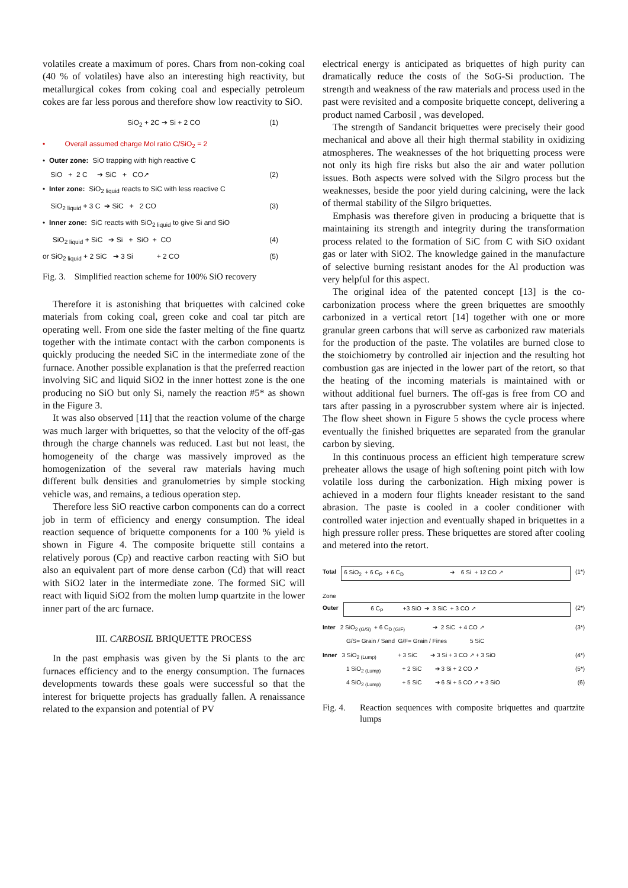volatiles create a maximum of pores. Chars from non-coking coal (40 % of volatiles) have also an interesting high reactivity, but metallurgical cokes from coking coal and especially petroleum cokes are far less porous and therefore show low reactivity to SiO.
SiO<sub>2</sub> + 2C ➔ Si + 2 CO (1)
• Overall assumed charge Mol ratio C/SiO<sub>2</sub> = 2
• Outer zone: SiO trapping with high reactive C
SiO + 2 C ➔ SiC + CO↗ (2)
• Inter zone: SiO<sub>2 liquid</sub> reacts to SiC with less reactive C
SiO<sub>2 liquid</sub> + 3 C ➔ SiC + 2 CO (3)
• Inner zone: SiC reacts with SiO<sub>2 liquid</sub> to give Si and SiO
SiO<sub>2 liquid</sub> + SiC ➔ Si + SiO + CO (4)
or SiO<sub>2 liquid</sub> + 2 SiC ➔ 3 Si + 2 CO (5)
Fig. 3. Simplified reaction scheme for 100% SiO recovery
Therefore it is astonishing that briquettes with calcined coke materials from coking coal, green coke and coal tar pitch are operating well. From one side the faster melting of the fine quartz together with the intimate contact with the carbon components is quickly producing the needed SiC in the intermediate zone of the furnace. Another possible explanation is that the preferred reaction involving SiC and liquid SiO2 in the inner hottest zone is the one producing no SiO but only Si, namely the reaction #5* as shown in the Figure 3.
It was also observed [11] that the reaction volume of the charge was much larger with briquettes, so that the velocity of the off-gas through the charge channels was reduced. Last but not least, the homogeneity of the charge was massively improved as the homogenization of the several raw materials having much different bulk densities and granulometries by simple stocking vehicle was, and remains, a tedious operation step.
Therefore less SiO reactive carbon components can do a correct job in term of efficiency and energy consumption. The ideal reaction sequence of briquette components for a 100 % yield is shown in Figure 4. The composite briquette still contains a relatively porous (Cp) and reactive carbon reacting with SiO but also an equivalent part of more dense carbon (Cd) that will react with SiO2 later in the intermediate zone. The formed SiC will react with liquid SiO2 from the molten lump quartzite in the lower inner part of the arc furnace.
III. CARBOSIL BRIQUETTE PROCESS
In the past emphasis was given by the Si plants to the arc furnaces efficiency and to the energy consumption. The furnaces developments towards these goals were successful so that the interest for briquette projects has gradually fallen. A renaissance related to the expansion and potential of PV
electrical energy is anticipated as briquettes of high purity can dramatically reduce the costs of the SoG-Si production. The strength and weakness of the raw materials and process used in the past were revisited and a composite briquette concept, delivering a product named Carbosil , was developed.
The strength of Sandancit briquettes were precisely their good mechanical and above all their high thermal stability in oxidizing atmospheres. The weaknesses of the hot briquetting process were not only its high fire risks but also the air and water pollution issues. Both aspects were solved with the Silgro process but the weaknesses, beside the poor yield during calcining, were the lack of thermal stability of the Silgro briquettes.
Emphasis was therefore given in producing a briquette that is maintaining its strength and integrity during the transformation process related to the formation of SiC from C with SiO oxidant gas or later with SiO2. The knowledge gained in the manufacture of selective burning resistant anodes for the Al production was very helpful for this aspect.
The original idea of the patented concept [13] is the co-carbonization process where the green briquettes are smoothly carbonized in a vertical retort [14] together with one or more granular green carbons that will serve as carbonized raw materials for the production of the paste. The volatiles are burned close to the stoichiometry by controlled air injection and the resulting hot combustion gas are injected in the lower part of the retort, so that the heating of the incoming materials is maintained with or without additional fuel burners. The off-gas is free from CO and tars after passing in a pyroscrubber system where air is injected. The flow sheet shown in Figure 5 shows the cycle process where eventually the finished briquettes are separated from the granular carbon by sieving.
In this continuous process an efficient high temperature screw preheater allows the usage of high softening point pitch with low volatile loss during the carbonization. High mixing power is achieved in a modern four flights kneader resistant to the sand abrasion. The paste is cooled in a cooler conditioner with controlled water injection and eventually shaped in briquettes in a high pressure roller press. These briquettes are stored after cooling and metered into the retort.
Total 6 SiO<sub>2</sub> + 6 C<sub>P</sub> + 6 C<sub>D</sub> ➔ 6 Si + 12 CO ↗ (1*)
Zone
Outer 6 C<sub>P</sub> +3 SiO ➔ 3 SiC + 3 CO ↗ (2*)
Inter 2 SiO<sub>2 (G/S)</sub> + 6 C<sub>D (G/F)</sub> ➔ 2 SiC + 4 CO ↗ (3*)
G/S= Grain / Sand G/F= Grain / Fines 5 SiC
Inner 3 SiO<sub>2 (Lump)</sub> + 3 SiC ➔ 3 Si + 3 CO ↗ + 3 SiO (4*)
1 SiO<sub>2 (Lump)</sub> + 2 SiC ➔ 3 Si + 2 CO ↗ (5*)
4 SiO<sub>2 (Lump)</sub> + 5 SiC ➔ 6 Si + 5 CO ↗ + 3 SiO (6)
Fig. 4. Reaction sequences with composite briquettes and quartzite lumps